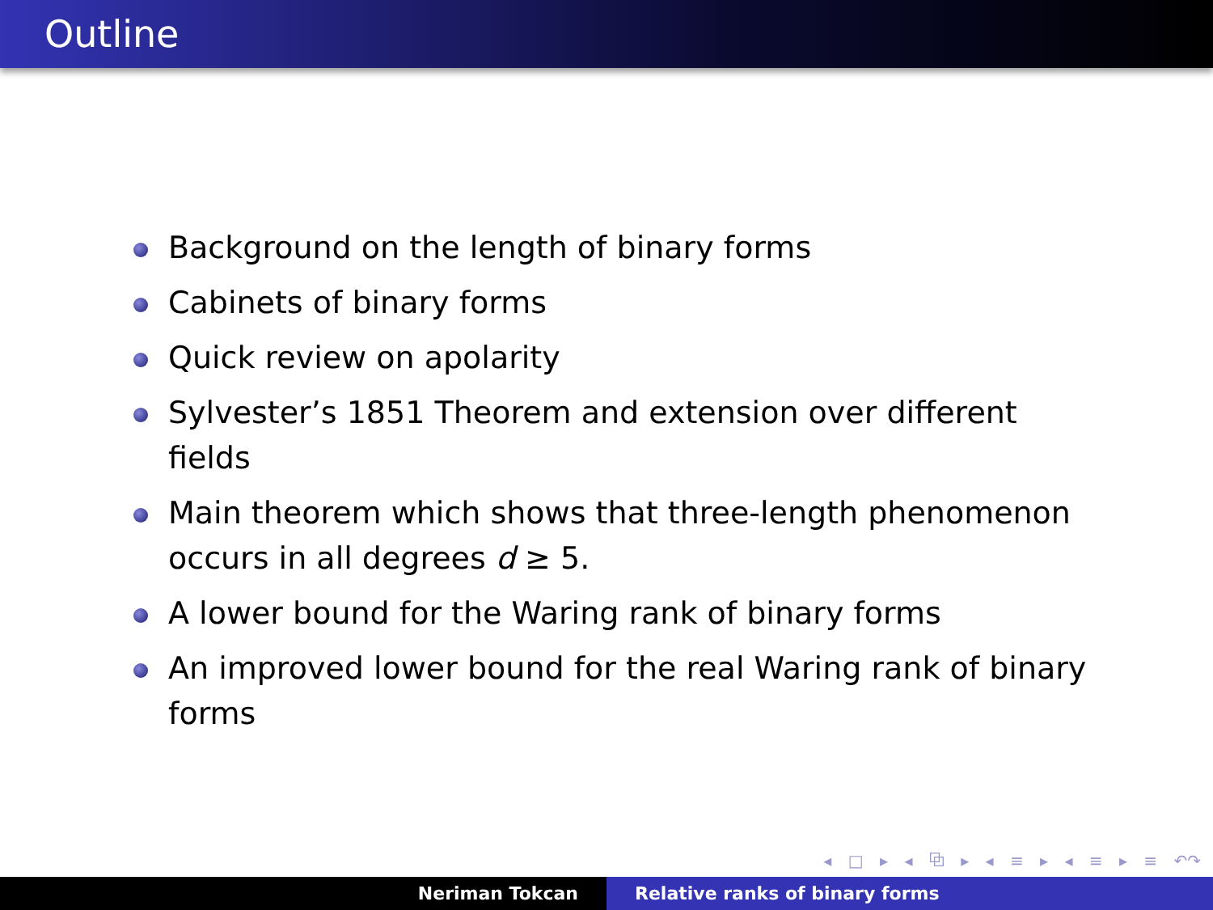Outline
Background on the length of binary forms
Cabinets of binary forms
Quick review on apolarity
Sylvester’s 1851 Theorem and extension over different fields
Main theorem which shows that three-length phenomenon occurs in all degrees d ≥ 5.
A lower bound for the Waring rank of binary forms
An improved lower bound for the real Waring rank of binary forms
◂ □ ▸ ◂ ⧉ ▸ ◂ ≡ ▸ ◂ ≡ ▸ ≡ ↶↷
Neriman Tokcan Relative ranks of binary forms